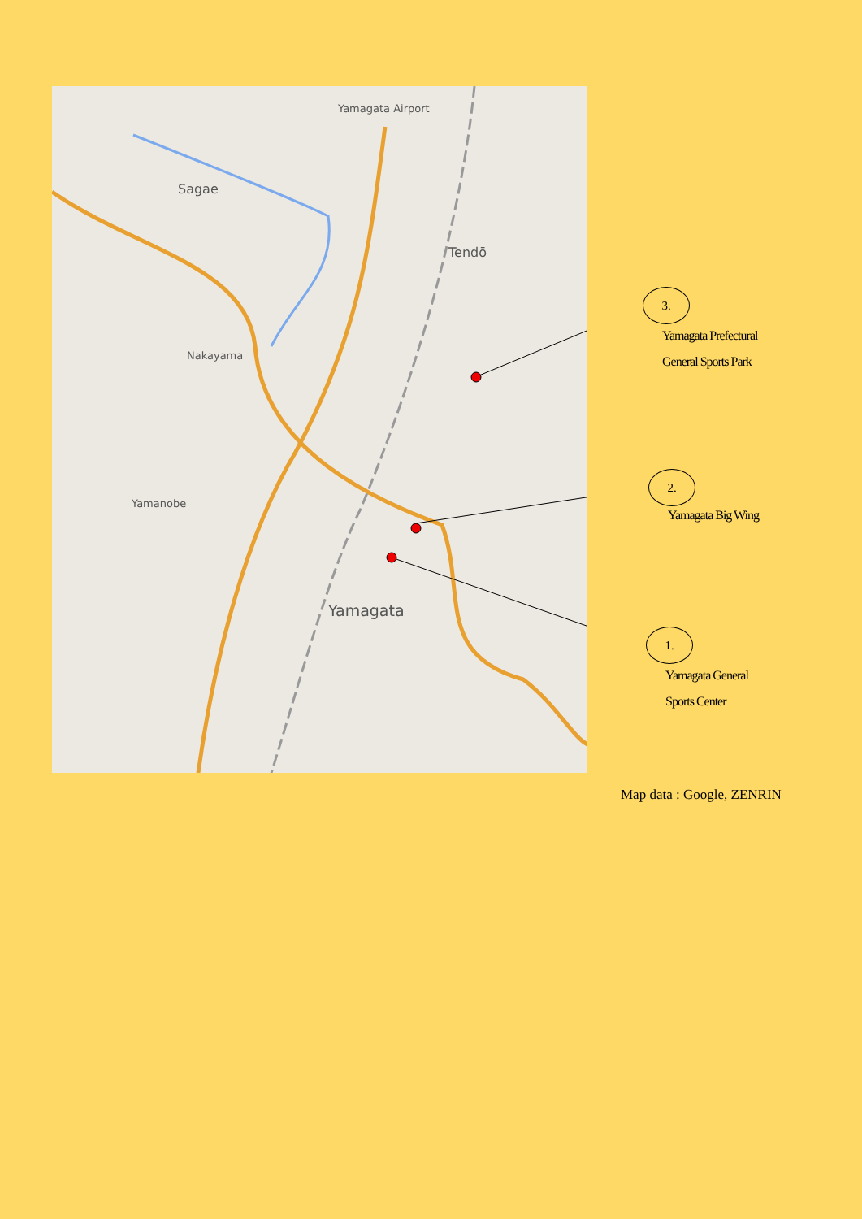Yamagata Airport
Sagae
Tendō
Nakayama
Yamanobe
Yamagata
3.
Yamagata Prefectural
General Sports Park
2.
Yamagata Big Wing
1.
Yamagata General
Sports Center
Map data : Google, ZENRIN